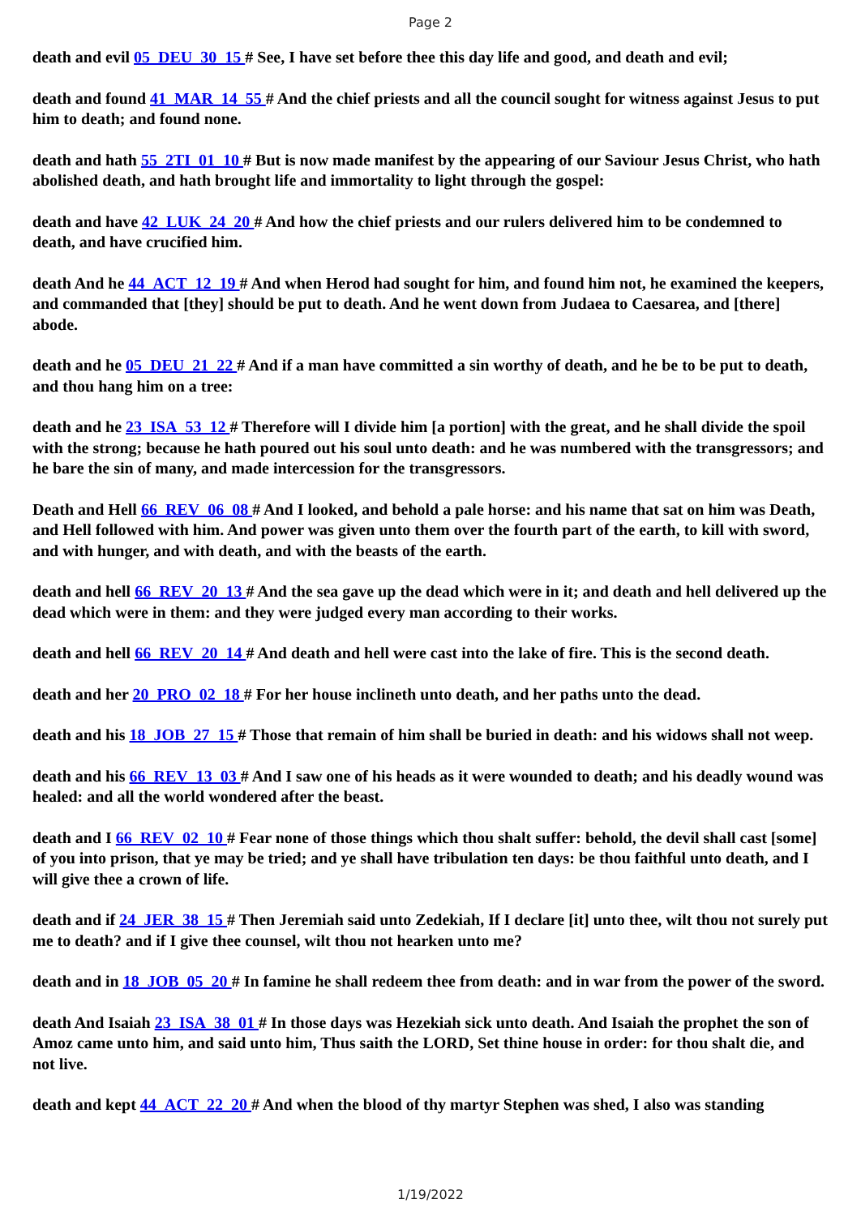Page 2
death and evil 05_DEU_30_15 # See, I have set before thee this day life and good, and death and evil;
death and found 41_MAR_14_55 # And the chief priests and all the council sought for witness against Jesus to put him to death; and found none.
death and hath 55_2TI_01_10 # But is now made manifest by the appearing of our Saviour Jesus Christ, who hath abolished death, and hath brought life and immortality to light through the gospel:
death and have 42_LUK_24_20 # And how the chief priests and our rulers delivered him to be condemned to death, and have crucified him.
death And he 44_ACT_12_19 # And when Herod had sought for him, and found him not, he examined the keepers, and commanded that [they] should be put to death. And he went down from Judaea to Caesarea, and [there] abode.
death and he 05_DEU_21_22 # And if a man have committed a sin worthy of death, and he be to be put to death, and thou hang him on a tree:
death and he 23_ISA_53_12 # Therefore will I divide him [a portion] with the great, and he shall divide the spoil with the strong; because he hath poured out his soul unto death: and he was numbered with the transgressors; and he bare the sin of many, and made intercession for the transgressors.
Death and Hell 66_REV_06_08 # And I looked, and behold a pale horse: and his name that sat on him was Death, and Hell followed with him. And power was given unto them over the fourth part of the earth, to kill with sword, and with hunger, and with death, and with the beasts of the earth.
death and hell 66_REV_20_13 # And the sea gave up the dead which were in it; and death and hell delivered up the dead which were in them: and they were judged every man according to their works.
death and hell 66_REV_20_14 # And death and hell were cast into the lake of fire. This is the second death.
death and her 20_PRO_02_18 # For her house inclineth unto death, and her paths unto the dead.
death and his 18_JOB_27_15 # Those that remain of him shall be buried in death: and his widows shall not weep.
death and his 66_REV_13_03 # And I saw one of his heads as it were wounded to death; and his deadly wound was healed: and all the world wondered after the beast.
death and I 66_REV_02_10 # Fear none of those things which thou shalt suffer: behold, the devil shall cast [some] of you into prison, that ye may be tried; and ye shall have tribulation ten days: be thou faithful unto death, and I will give thee a crown of life.
death and if 24_JER_38_15 # Then Jeremiah said unto Zedekiah, If I declare [it] unto thee, wilt thou not surely put me to death? and if I give thee counsel, wilt thou not hearken unto me?
death and in 18_JOB_05_20 # In famine he shall redeem thee from death: and in war from the power of the sword.
death And Isaiah 23_ISA_38_01 # In those days was Hezekiah sick unto death. And Isaiah the prophet the son of Amoz came unto him, and said unto him, Thus saith the LORD, Set thine house in order: for thou shalt die, and not live.
death and kept 44_ACT_22_20 # And when the blood of thy martyr Stephen was shed, I also was standing
1/19/2022